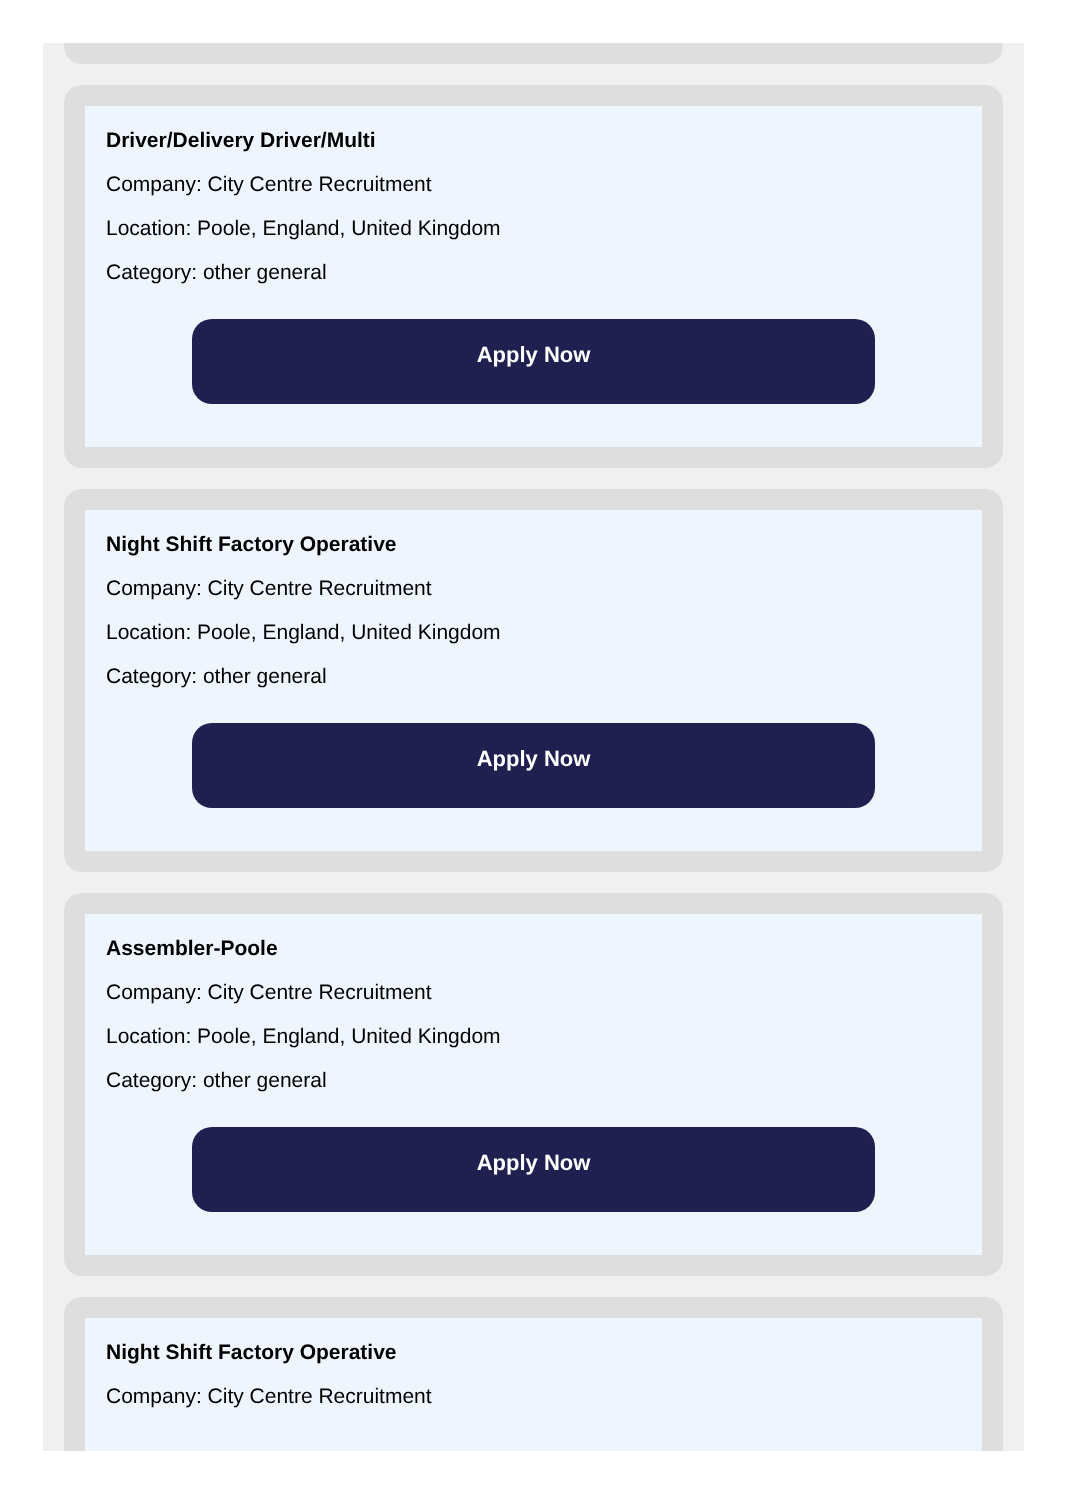Driver/Delivery Driver/Multi
Company: City Centre Recruitment
Location: Poole, England, United Kingdom
Category: other general
Apply Now
Night Shift Factory Operative
Company: City Centre Recruitment
Location: Poole, England, United Kingdom
Category: other general
Apply Now
Assembler-Poole
Company: City Centre Recruitment
Location: Poole, England, United Kingdom
Category: other general
Apply Now
Night Shift Factory Operative
Company: City Centre Recruitment